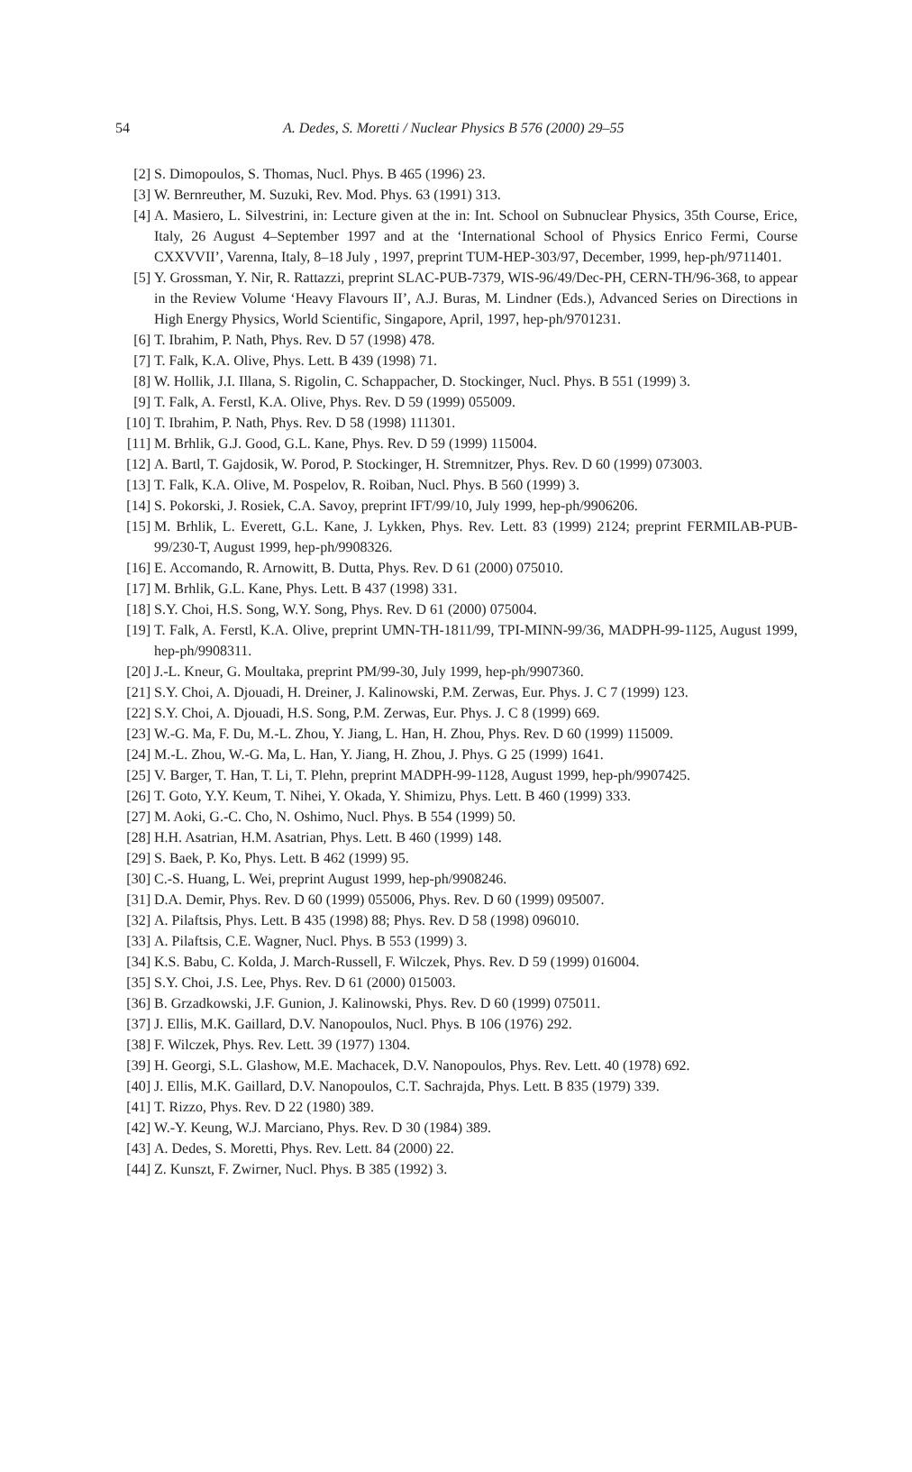54 A. Dedes, S. Moretti / Nuclear Physics B 576 (2000) 29–55
[2] S. Dimopoulos, S. Thomas, Nucl. Phys. B 465 (1996) 23.
[3] W. Bernreuther, M. Suzuki, Rev. Mod. Phys. 63 (1991) 313.
[4] A. Masiero, L. Silvestrini, in: Lecture given at the in: Int. School on Subnuclear Physics, 35th Course, Erice, Italy, 26 August 4–September 1997 and at the ‘International School of Physics Enrico Fermi, Course CXXVVII’, Varenna, Italy, 8–18 July , 1997, preprint TUM-HEP-303/97, December, 1999, hep-ph/9711401.
[5] Y. Grossman, Y. Nir, R. Rattazzi, preprint SLAC-PUB-7379, WIS-96/49/Dec-PH, CERN-TH/96-368, to appear in the Review Volume ‘Heavy Flavours II’, A.J. Buras, M. Lindner (Eds.), Advanced Series on Directions in High Energy Physics, World Scientific, Singapore, April, 1997, hep-ph/9701231.
[6] T. Ibrahim, P. Nath, Phys. Rev. D 57 (1998) 478.
[7] T. Falk, K.A. Olive, Phys. Lett. B 439 (1998) 71.
[8] W. Hollik, J.I. Illana, S. Rigolin, C. Schappacher, D. Stockinger, Nucl. Phys. B 551 (1999) 3.
[9] T. Falk, A. Ferstl, K.A. Olive, Phys. Rev. D 59 (1999) 055009.
[10] T. Ibrahim, P. Nath, Phys. Rev. D 58 (1998) 111301.
[11] M. Brhlik, G.J. Good, G.L. Kane, Phys. Rev. D 59 (1999) 115004.
[12] A. Bartl, T. Gajdosik, W. Porod, P. Stockinger, H. Stremnitzer, Phys. Rev. D 60 (1999) 073003.
[13] T. Falk, K.A. Olive, M. Pospelov, R. Roiban, Nucl. Phys. B 560 (1999) 3.
[14] S. Pokorski, J. Rosiek, C.A. Savoy, preprint IFT/99/10, July 1999, hep-ph/9906206.
[15] M. Brhlik, L. Everett, G.L. Kane, J. Lykken, Phys. Rev. Lett. 83 (1999) 2124; preprint FERMILAB-PUB-99/230-T, August 1999, hep-ph/9908326.
[16] E. Accomando, R. Arnowitt, B. Dutta, Phys. Rev. D 61 (2000) 075010.
[17] M. Brhlik, G.L. Kane, Phys. Lett. B 437 (1998) 331.
[18] S.Y. Choi, H.S. Song, W.Y. Song, Phys. Rev. D 61 (2000) 075004.
[19] T. Falk, A. Ferstl, K.A. Olive, preprint UMN-TH-1811/99, TPI-MINN-99/36, MADPH-99-1125, August 1999, hep-ph/9908311.
[20] J.-L. Kneur, G. Moultaka, preprint PM/99-30, July 1999, hep-ph/9907360.
[21] S.Y. Choi, A. Djouadi, H. Dreiner, J. Kalinowski, P.M. Zerwas, Eur. Phys. J. C 7 (1999) 123.
[22] S.Y. Choi, A. Djouadi, H.S. Song, P.M. Zerwas, Eur. Phys. J. C 8 (1999) 669.
[23] W.-G. Ma, F. Du, M.-L. Zhou, Y. Jiang, L. Han, H. Zhou, Phys. Rev. D 60 (1999) 115009.
[24] M.-L. Zhou, W.-G. Ma, L. Han, Y. Jiang, H. Zhou, J. Phys. G 25 (1999) 1641.
[25] V. Barger, T. Han, T. Li, T. Plehn, preprint MADPH-99-1128, August 1999, hep-ph/9907425.
[26] T. Goto, Y.Y. Keum, T. Nihei, Y. Okada, Y. Shimizu, Phys. Lett. B 460 (1999) 333.
[27] M. Aoki, G.-C. Cho, N. Oshimo, Nucl. Phys. B 554 (1999) 50.
[28] H.H. Asatrian, H.M. Asatrian, Phys. Lett. B 460 (1999) 148.
[29] S. Baek, P. Ko, Phys. Lett. B 462 (1999) 95.
[30] C.-S. Huang, L. Wei, preprint August 1999, hep-ph/9908246.
[31] D.A. Demir, Phys. Rev. D 60 (1999) 055006, Phys. Rev. D 60 (1999) 095007.
[32] A. Pilaftsis, Phys. Lett. B 435 (1998) 88; Phys. Rev. D 58 (1998) 096010.
[33] A. Pilaftsis, C.E. Wagner, Nucl. Phys. B 553 (1999) 3.
[34] K.S. Babu, C. Kolda, J. March-Russell, F. Wilczek, Phys. Rev. D 59 (1999) 016004.
[35] S.Y. Choi, J.S. Lee, Phys. Rev. D 61 (2000) 015003.
[36] B. Grzadkowski, J.F. Gunion, J. Kalinowski, Phys. Rev. D 60 (1999) 075011.
[37] J. Ellis, M.K. Gaillard, D.V. Nanopoulos, Nucl. Phys. B 106 (1976) 292.
[38] F. Wilczek, Phys. Rev. Lett. 39 (1977) 1304.
[39] H. Georgi, S.L. Glashow, M.E. Machacek, D.V. Nanopoulos, Phys. Rev. Lett. 40 (1978) 692.
[40] J. Ellis, M.K. Gaillard, D.V. Nanopoulos, C.T. Sachrajda, Phys. Lett. B 835 (1979) 339.
[41] T. Rizzo, Phys. Rev. D 22 (1980) 389.
[42] W.-Y. Keung, W.J. Marciano, Phys. Rev. D 30 (1984) 389.
[43] A. Dedes, S. Moretti, Phys. Rev. Lett. 84 (2000) 22.
[44] Z. Kunszt, F. Zwirner, Nucl. Phys. B 385 (1992) 3.